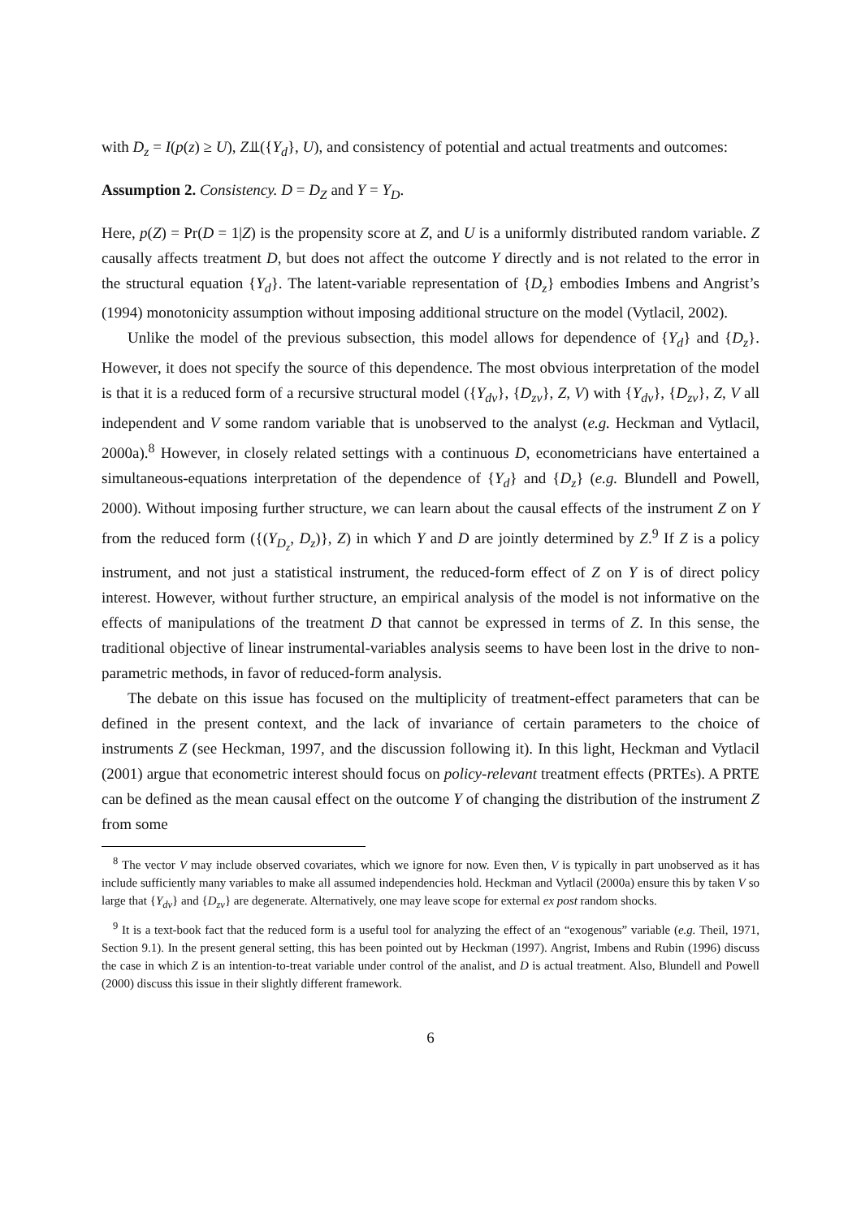with D<sub>z</sub> = I(p(z) ≥ U), Z⫫({Y<sub>d</sub>}, U), and consistency of potential and actual treatments and outcomes:
Assumption 2. Consistency. D = D<sub>Z</sub> and Y = Y<sub>D</sub>.
Here, p(Z) = Pr(D = 1|Z) is the propensity score at Z, and U is a uniformly distributed random variable. Z causally affects treatment D, but does not affect the outcome Y directly and is not related to the error in the structural equation {Y<sub>d</sub>}. The latent-variable representation of {D<sub>z</sub>} embodies Imbens and Angrist’s (1994) monotonicity assumption without imposing additional structure on the model (Vytlacil, 2002).
Unlike the model of the previous subsection, this model allows for dependence of {Y<sub>d</sub>} and {D<sub>z</sub>}. However, it does not specify the source of this dependence. The most obvious interpretation of the model is that it is a reduced form of a recursive structural model ({Y<sub>dv</sub>}, {D<sub>zv</sub>}, Z, V) with {Y<sub>dv</sub>}, {D<sub>zv</sub>}, Z, V all independent and V some random variable that is unobserved to the analyst (e.g. Heckman and Vytlacil, 2000a).<sup>8</sup> However, in closely related settings with a continuous D, econometricians have entertained a simultaneous-equations interpretation of the dependence of {Y<sub>d</sub>} and {D<sub>z</sub>} (e.g. Blundell and Powell, 2000). Without imposing further structure, we can learn about the causal effects of the instrument Z on Y from the reduced form ({(Y<sub>D<sub>z</sub></sub>, D<sub>z</sub>)}, Z) in which Y and D are jointly determined by Z.<sup>9</sup> If Z is a policy instrument, and not just a statistical instrument, the reduced-form effect of Z on Y is of direct policy interest. However, without further structure, an empirical analysis of the model is not informative on the effects of manipulations of the treatment D that cannot be expressed in terms of Z. In this sense, the traditional objective of linear instrumental-variables analysis seems to have been lost in the drive to non-parametric methods, in favor of reduced-form analysis.
The debate on this issue has focused on the multiplicity of treatment-effect parameters that can be defined in the present context, and the lack of invariance of certain parameters to the choice of instruments Z (see Heckman, 1997, and the discussion following it). In this light, Heckman and Vytlacil (2001) argue that econometric interest should focus on policy-relevant treatment effects (PRTEs). A PRTE can be defined as the mean causal effect on the outcome Y of changing the distribution of the instrument Z from some
<sup>8</sup> The vector V may include observed covariates, which we ignore for now. Even then, V is typically in part unobserved as it has include sufficiently many variables to make all assumed independencies hold. Heckman and Vytlacil (2000a) ensure this by taken V so large that {Y<sub>dv</sub>} and {D<sub>zv</sub>} are degenerate. Alternatively, one may leave scope for external ex post random shocks.
<sup>9</sup> It is a text-book fact that the reduced form is a useful tool for analyzing the effect of an “exogenous” variable (e.g. Theil, 1971, Section 9.1). In the present general setting, this has been pointed out by Heckman (1997). Angrist, Imbens and Rubin (1996) discuss the case in which Z is an intention-to-treat variable under control of the analist, and D is actual treatment. Also, Blundell and Powell (2000) discuss this issue in their slightly different framework.
6